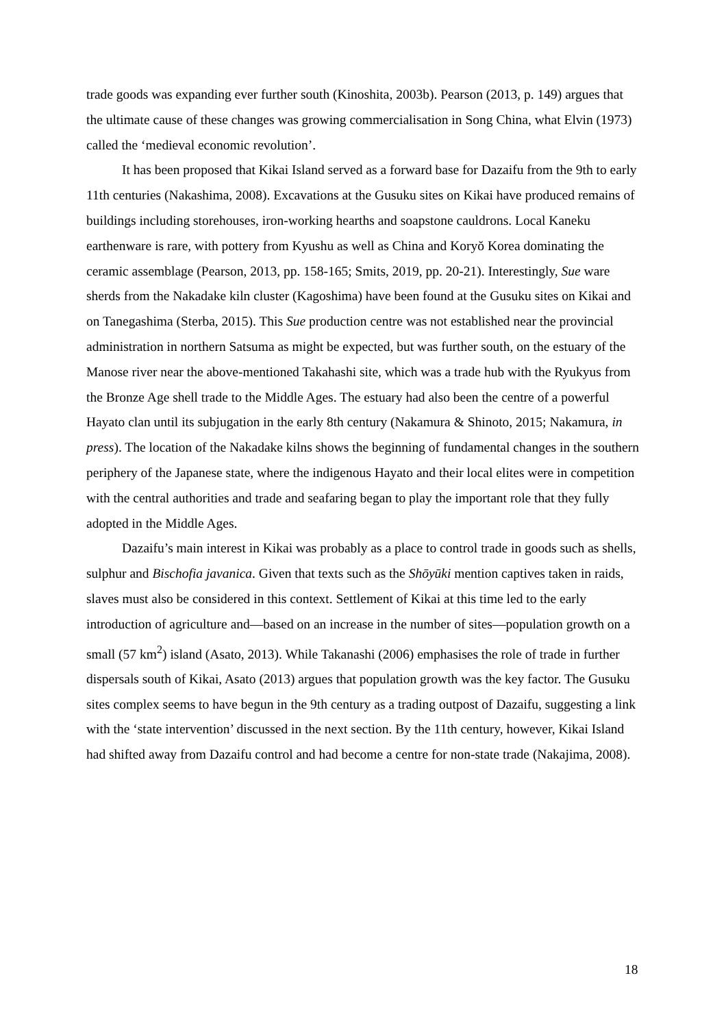trade goods was expanding ever further south (Kinoshita, 2003b). Pearson (2013, p. 149) argues that the ultimate cause of these changes was growing commercialisation in Song China, what Elvin (1973) called the ‘medieval economic revolution’.
It has been proposed that Kikai Island served as a forward base for Dazaifu from the 9th to early 11th centuries (Nakashima, 2008). Excavations at the Gusuku sites on Kikai have produced remains of buildings including storehouses, iron-working hearths and soapstone cauldrons. Local Kaneku earthenware is rare, with pottery from Kyushu as well as China and Koryŏ Korea dominating the ceramic assemblage (Pearson, 2013, pp. 158-165; Smits, 2019, pp. 20-21). Interestingly, Sue ware sherds from the Nakadake kiln cluster (Kagoshima) have been found at the Gusuku sites on Kikai and on Tanegashima (Sterba, 2015). This Sue production centre was not established near the provincial administration in northern Satsuma as might be expected, but was further south, on the estuary of the Manose river near the above-mentioned Takahashi site, which was a trade hub with the Ryukyus from the Bronze Age shell trade to the Middle Ages. The estuary had also been the centre of a powerful Hayato clan until its subjugation in the early 8th century (Nakamura & Shinoto, 2015; Nakamura, in press). The location of the Nakadake kilns shows the beginning of fundamental changes in the southern periphery of the Japanese state, where the indigenous Hayato and their local elites were in competition with the central authorities and trade and seafaring began to play the important role that they fully adopted in the Middle Ages.
Dazaifu’s main interest in Kikai was probably as a place to control trade in goods such as shells, sulphur and Bischofia javanica. Given that texts such as the Shōyūki mention captives taken in raids, slaves must also be considered in this context. Settlement of Kikai at this time led to the early introduction of agriculture and—based on an increase in the number of sites—population growth on a small (57 km<sup>2</sup>) island (Asato, 2013). While Takanashi (2006) emphasises the role of trade in further dispersals south of Kikai, Asato (2013) argues that population growth was the key factor. The Gusuku sites complex seems to have begun in the 9th century as a trading outpost of Dazaifu, suggesting a link with the ‘state intervention’ discussed in the next section. By the 11th century, however, Kikai Island had shifted away from Dazaifu control and had become a centre for non-state trade (Nakajima, 2008).
18